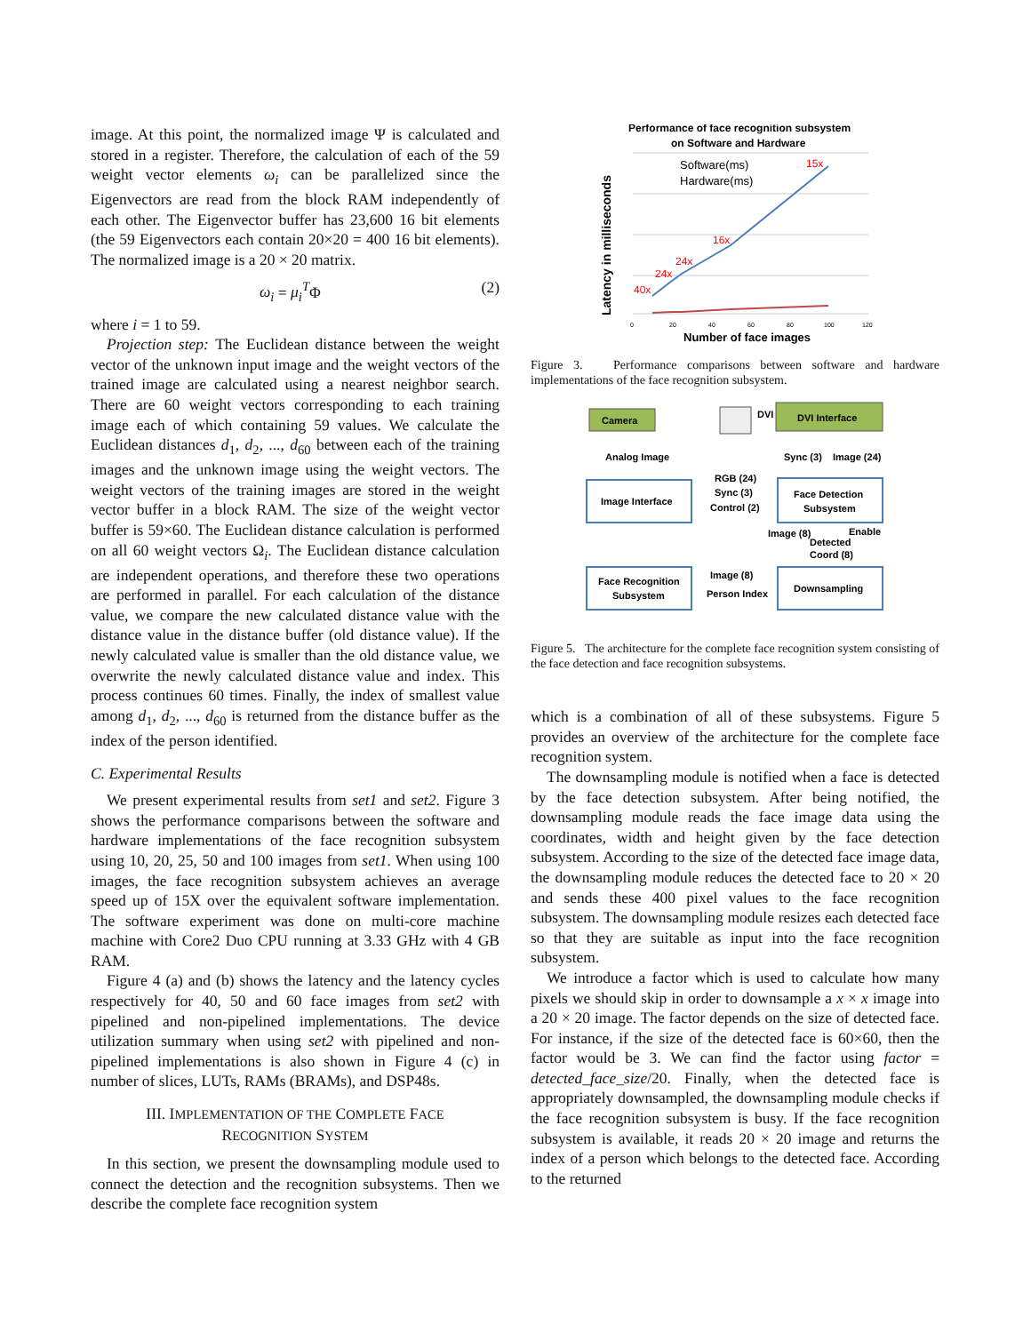image. At this point, the normalized image Ψ is calculated and stored in a register. Therefore, the calculation of each of the 59 weight vector elements ω<sub>i</sub> can be parallelized since the Eigenvectors are read from the block RAM independently of each other. The Eigenvector buffer has 23,600 16 bit elements (the 59 Eigenvectors each contain 20×20 = 400 16 bit elements). The normalized image is a 20 × 20 matrix.
ω<sub>i</sub> = μ<sub>i</sub><sup>T</sup>Φ (2)
where i = 1 to 59.
Projection step: The Euclidean distance between the weight vector of the unknown input image and the weight vectors of the trained image are calculated using a nearest neighbor search. There are 60 weight vectors corresponding to each training image each of which containing 59 values. We calculate the Euclidean distances d<sub>1</sub>, d<sub>2</sub>, ..., d<sub>60</sub> between each of the training images and the unknown image using the weight vectors. The weight vectors of the training images are stored in the weight vector buffer in a block RAM. The size of the weight vector buffer is 59×60. The Euclidean distance calculation is performed on all 60 weight vectors Ω<sub>i</sub>. The Euclidean distance calculation are independent operations, and therefore these two operations are performed in parallel. For each calculation of the distance value, we compare the new calculated distance value with the distance value in the distance buffer (old distance value). If the newly calculated value is smaller than the old distance value, we overwrite the newly calculated distance value and index. This process continues 60 times. Finally, the index of smallest value among d<sub>1</sub>, d<sub>2</sub>, ..., d<sub>60</sub> is returned from the distance buffer as the index of the person identified.
C. Experimental Results
We present experimental results from set1 and set2. Figure 3 shows the performance comparisons between the software and hardware implementations of the face recognition subsystem using 10, 20, 25, 50 and 100 images from set1. When using 100 images, the face recognition subsystem achieves an average speed up of 15X over the equivalent software implementation. The software experiment was done on multi-core machine machine with Core2 Duo CPU running at 3.33 GHz with 4 GB RAM.
Figure 4 (a) and (b) shows the latency and the latency cycles respectively for 40, 50 and 60 face images from set2 with pipelined and non-pipelined implementations. The device utilization summary when using set2 with pipelined and non-pipelined implementations is also shown in Figure 4 (c) in number of slices, LUTs, RAMs (BRAMs), and DSP48s.
III. IMPLEMENTATION OF THE COMPLETE FACE
RECOGNITION SYSTEM
In this section, we present the downsampling module used to connect the detection and the recognition subsystems. Then we describe the complete face recognition system
Performance of face recognition subsystem
on Software and Hardware
Latency in milliseconds
Software(ms)
Hardware(ms)
15x
16x
24x
24x
40x
0
20
40
60
80
100
120
Number of face images
Figure 3. Performance comparisons between software and hardware implementations of the face recognition subsystem.
Camera
DVI Interface
DVI
Analog Image
Sync (3)
Image (24)
Image Interface
RGB (24)
Sync (3)
Control (2)
Face Detection
Subsystem
Image (8)
Enable
Detected
Coord (8)
Face Recognition
Subsystem
Image (8)
Person Index
Downsampling
Figure 5. The architecture for the complete face recognition system consisting of the face detection and face recognition subsystems.
which is a combination of all of these subsystems. Figure 5 provides an overview of the architecture for the complete face recognition system.
The downsampling module is notified when a face is detected by the face detection subsystem. After being notified, the downsampling module reads the face image data using the coordinates, width and height given by the face detection subsystem. According to the size of the detected face image data, the downsampling module reduces the detected face to 20 × 20 and sends these 400 pixel values to the face recognition subsystem. The downsampling module resizes each detected face so that they are suitable as input into the face recognition subsystem.
We introduce a factor which is used to calculate how many pixels we should skip in order to downsample a x × x image into a 20 × 20 image. The factor depends on the size of detected face. For instance, if the size of the detected face is 60×60, then the factor would be 3. We can find the factor using factor = detected_face_size/20. Finally, when the detected face is appropriately downsampled, the downsampling module checks if the face recognition subsystem is busy. If the face recognition subsystem is available, it reads 20 × 20 image and returns the index of a person which belongs to the detected face. According to the returned